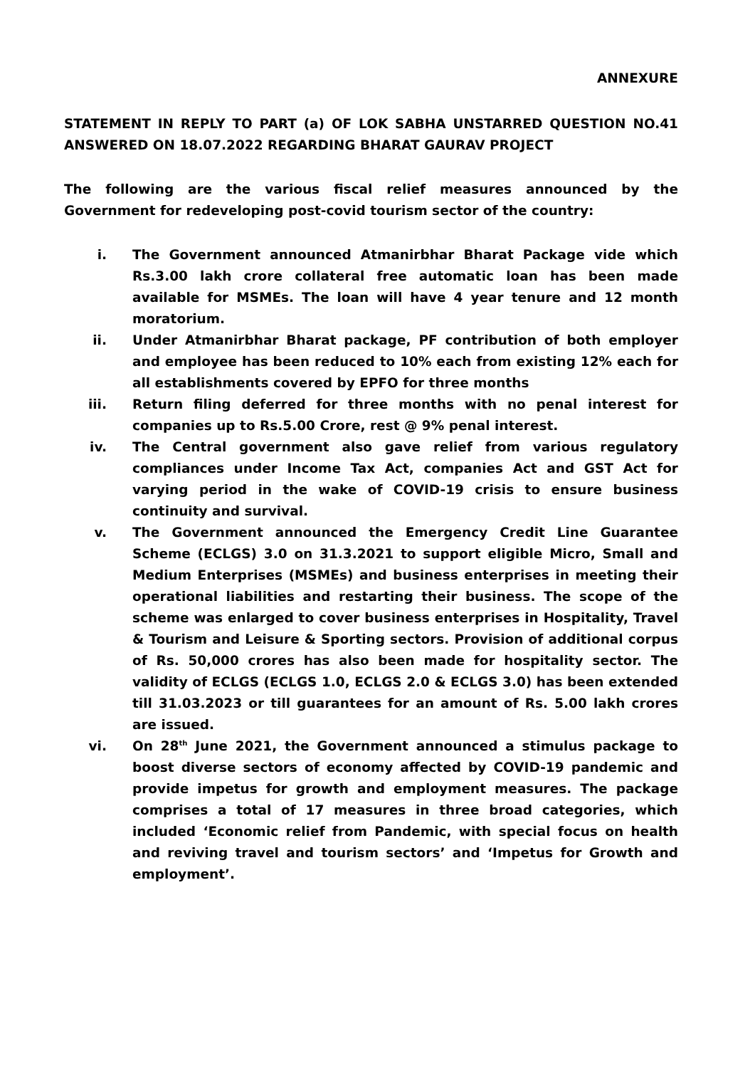ANNEXURE
STATEMENT IN REPLY TO PART (a) OF LOK SABHA UNSTARRED QUESTION NO.41 ANSWERED ON 18.07.2022 REGARDING BHARAT GAURAV PROJECT
The following are the various fiscal relief measures announced by the Government for redeveloping post-covid tourism sector of the country:
i. The Government announced Atmanirbhar Bharat Package vide which Rs.3.00 lakh crore collateral free automatic loan has been made available for MSMEs. The loan will have 4 year tenure and 12 month moratorium.
ii. Under Atmanirbhar Bharat package, PF contribution of both employer and employee has been reduced to 10% each from existing 12% each for all establishments covered by EPFO for three months
iii. Return filing deferred for three months with no penal interest for companies up to Rs.5.00 Crore, rest @ 9% penal interest.
iv. The Central government also gave relief from various regulatory compliances under Income Tax Act, companies Act and GST Act for varying period in the wake of COVID-19 crisis to ensure business continuity and survival.
v. The Government announced the Emergency Credit Line Guarantee Scheme (ECLGS) 3.0 on 31.3.2021 to support eligible Micro, Small and Medium Enterprises (MSMEs) and business enterprises in meeting their operational liabilities and restarting their business. The scope of the scheme was enlarged to cover business enterprises in Hospitality, Travel & Tourism and Leisure & Sporting sectors. Provision of additional corpus of Rs. 50,000 crores has also been made for hospitality sector. The validity of ECLGS (ECLGS 1.0, ECLGS 2.0 & ECLGS 3.0) has been extended till 31.03.2023 or till guarantees for an amount of Rs. 5.00 lakh crores are issued.
vi. On 28<sup>th</sup> June 2021, the Government announced a stimulus package to boost diverse sectors of economy affected by COVID-19 pandemic and provide impetus for growth and employment measures. The package comprises a total of 17 measures in three broad categories, which included ‘Economic relief from Pandemic, with special focus on health and reviving travel and tourism sectors’ and ‘Impetus for Growth and employment’.